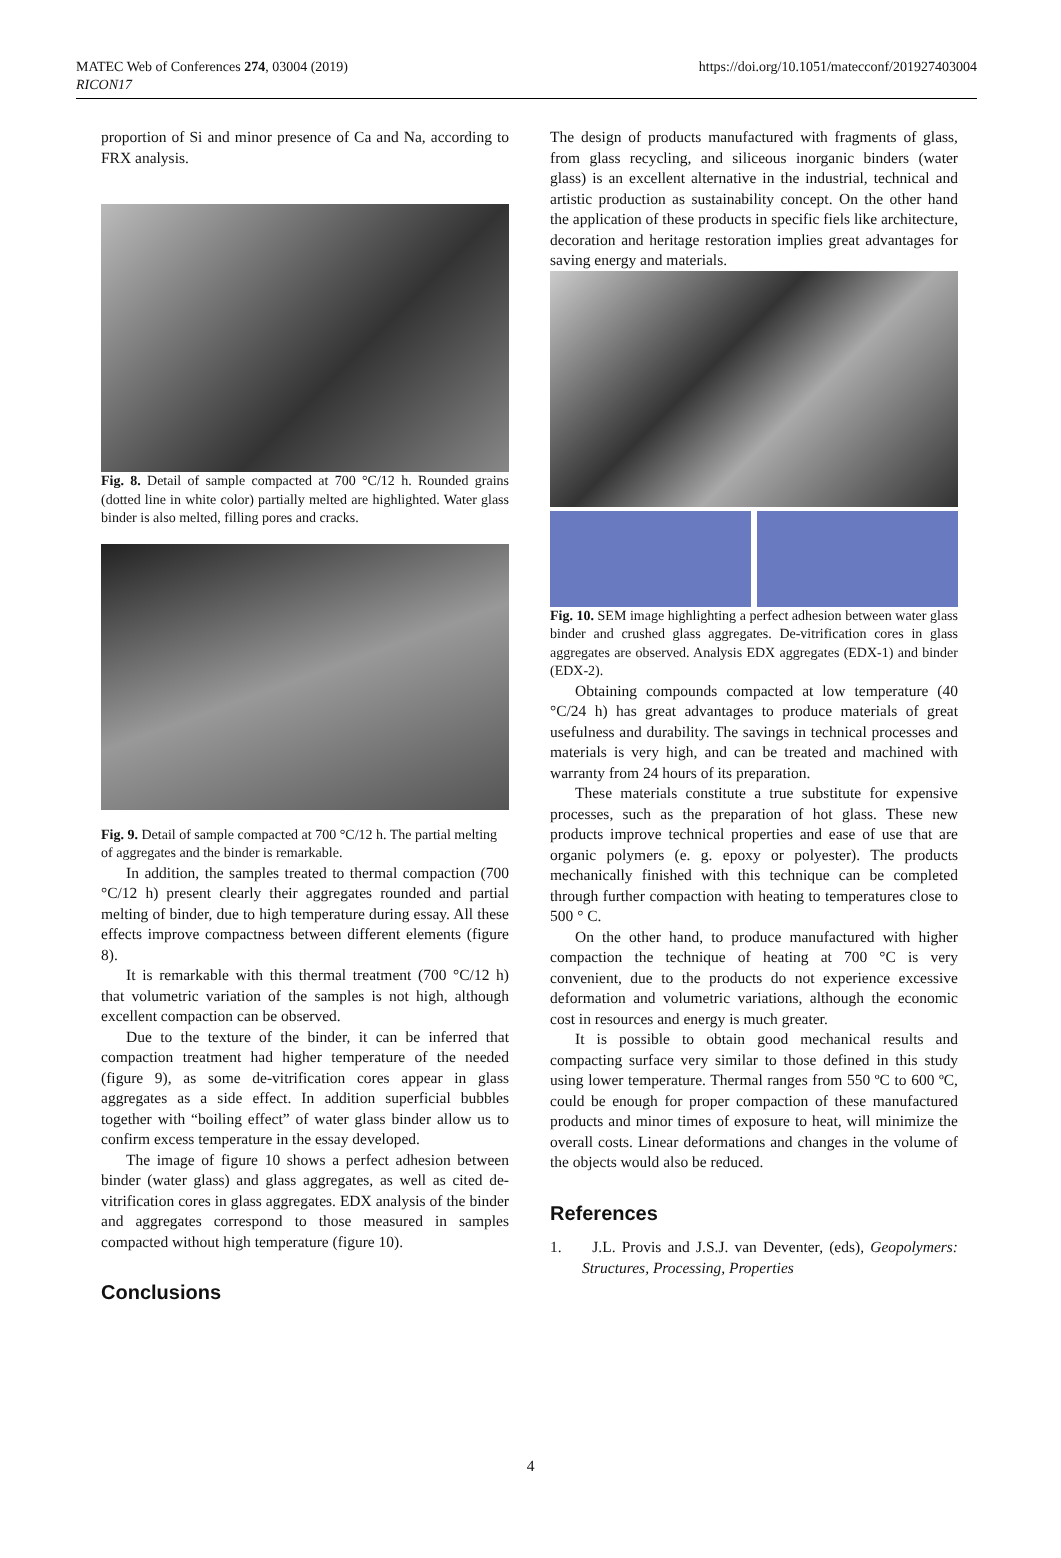MATEC Web of Conferences 274, 03004 (2019)
RICON17
https://doi.org/10.1051/matecconf/201927403004
proportion of Si and minor presence of Ca and Na, according to FRX analysis.
Fig. 8. Detail of sample compacted at 700 °C/12 h. Rounded grains (dotted line in white color) partially melted are highlighted. Water glass binder is also melted, filling pores and cracks.
Fig. 9. Detail of sample compacted at 700 °C/12 h. The partial melting of aggregates and the binder is remarkable.
In addition, the samples treated to thermal compaction (700 °C/12 h) present clearly their aggregates rounded and partial melting of binder, due to high temperature during essay. All these effects improve compactness between different elements (figure 8).
It is remarkable with this thermal treatment (700 °C/12 h) that volumetric variation of the samples is not high, although excellent compaction can be observed.
Due to the texture of the binder, it can be inferred that compaction treatment had higher temperature of the needed (figure 9), as some de-vitrification cores appear in glass aggregates as a side effect. In addition superficial bubbles together with “boiling effect” of water glass binder allow us to confirm excess temperature in the essay developed.
The image of figure 10 shows a perfect adhesion between binder (water glass) and glass aggregates, as well as cited de-vitrification cores in glass aggregates. EDX analysis of the binder and aggregates correspond to those measured in samples compacted without high temperature (figure 10).
Conclusions
The design of products manufactured with fragments of glass, from glass recycling, and siliceous inorganic binders (water glass) is an excellent alternative in the industrial, technical and artistic production as sustainability concept. On the other hand the application of these products in specific fiels like architecture, decoration and heritage restoration implies great advantages for saving energy and materials.
Fig. 10. SEM image highlighting a perfect adhesion between water glass binder and crushed glass aggregates. De-vitrification cores in glass aggregates are observed. Analysis EDX aggregates (EDX-1) and binder (EDX-2).
Obtaining compounds compacted at low temperature (40 °C/24 h) has great advantages to produce materials of great usefulness and durability. The savings in technical processes and materials is very high, and can be treated and machined with warranty from 24 hours of its preparation.
These materials constitute a true substitute for expensive processes, such as the preparation of hot glass. These new products improve technical properties and ease of use that are organic polymers (e. g. epoxy or polyester). The products mechanically finished with this technique can be completed through further compaction with heating to temperatures close to 500 ° C.
On the other hand, to produce manufactured with higher compaction the technique of heating at 700 °C is very convenient, due to the products do not experience excessive deformation and volumetric variations, although the economic cost in resources and energy is much greater.
It is possible to obtain good mechanical results and compacting surface very similar to those defined in this study using lower temperature. Thermal ranges from 550 ºC to 600 ºC, could be enough for proper compaction of these manufactured products and minor times of exposure to heat, will minimize the overall costs. Linear deformations and changes in the volume of the objects would also be reduced.
References
1. J.L. Provis and J.S.J. van Deventer, (eds), Geopolymers: Structures, Processing, Properties
4